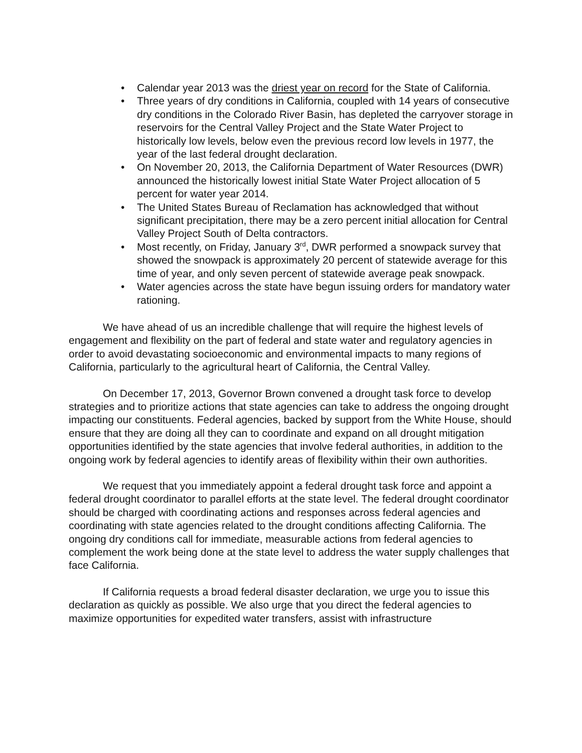• Calendar year 2013 was the driest year on record for the State of California.
• Three years of dry conditions in California, coupled with 14 years of consecutive dry conditions in the Colorado River Basin, has depleted the carryover storage in reservoirs for the Central Valley Project and the State Water Project to historically low levels, below even the previous record low levels in 1977, the year of the last federal drought declaration.
• On November 20, 2013, the California Department of Water Resources (DWR) announced the historically lowest initial State Water Project allocation of 5 percent for water year 2014.
• The United States Bureau of Reclamation has acknowledged that without significant precipitation, there may be a zero percent initial allocation for Central Valley Project South of Delta contractors.
• Most recently, on Friday, January 3<sup>rd</sup>, DWR performed a snowpack survey that showed the snowpack is approximately 20 percent of statewide average for this time of year, and only seven percent of statewide average peak snowpack.
• Water agencies across the state have begun issuing orders for mandatory water rationing.
We have ahead of us an incredible challenge that will require the highest levels of engagement and flexibility on the part of federal and state water and regulatory agencies in order to avoid devastating socioeconomic and environmental impacts to many regions of California, particularly to the agricultural heart of California, the Central Valley.
On December 17, 2013, Governor Brown convened a drought task force to develop strategies and to prioritize actions that state agencies can take to address the ongoing drought impacting our constituents. Federal agencies, backed by support from the White House, should ensure that they are doing all they can to coordinate and expand on all drought mitigation opportunities identified by the state agencies that involve federal authorities, in addition to the ongoing work by federal agencies to identify areas of flexibility within their own authorities.
We request that you immediately appoint a federal drought task force and appoint a federal drought coordinator to parallel efforts at the state level. The federal drought coordinator should be charged with coordinating actions and responses across federal agencies and coordinating with state agencies related to the drought conditions affecting California. The ongoing dry conditions call for immediate, measurable actions from federal agencies to complement the work being done at the state level to address the water supply challenges that face California.
If California requests a broad federal disaster declaration, we urge you to issue this declaration as quickly as possible. We also urge that you direct the federal agencies to maximize opportunities for expedited water transfers, assist with infrastructure